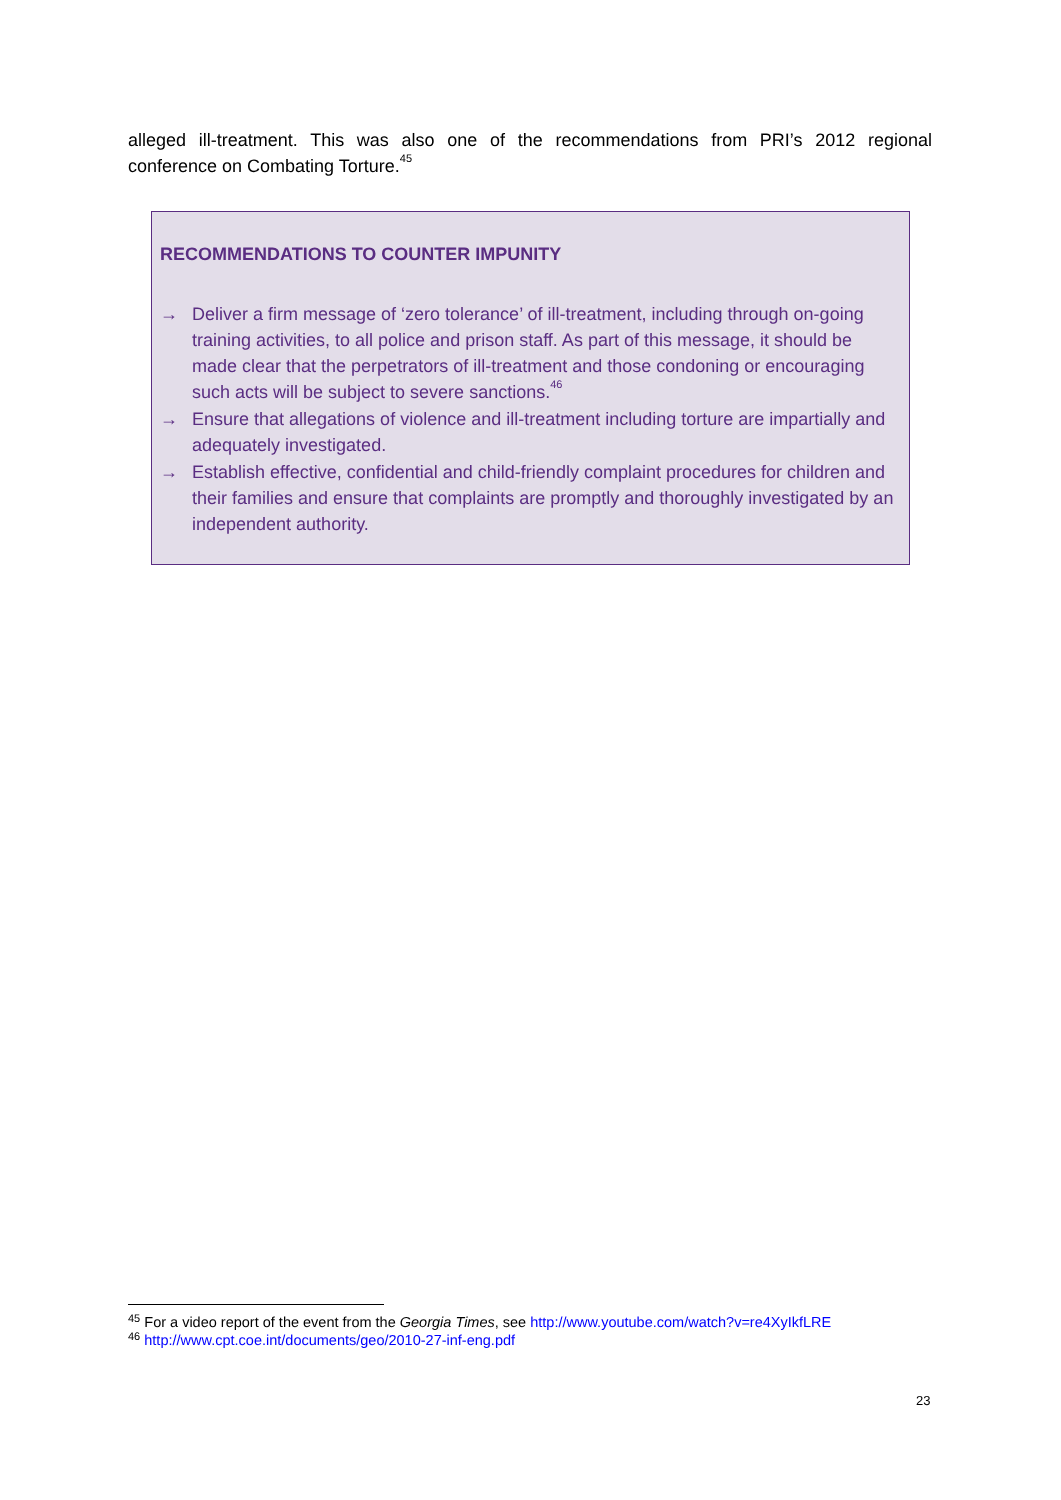alleged ill-treatment. This was also one of the recommendations from PRI’s 2012 regional conference on Combating Torture.<sup>45</sup>
RECOMMENDATIONS TO COUNTER IMPUNITY
→ Deliver a firm message of ‘zero tolerance’ of ill-treatment, including through on-going training activities, to all police and prison staff. As part of this message, it should be made clear that the perpetrators of ill-treatment and those condoning or encouraging such acts will be subject to severe sanctions.<sup>46</sup>
→ Ensure that allegations of violence and ill-treatment including torture are impartially and adequately investigated.
→ Establish effective, confidential and child-friendly complaint procedures for children and their families and ensure that complaints are promptly and thoroughly investigated by an independent authority.
<sup>45</sup> For a video report of the event from the Georgia Times, see http://www.youtube.com/watch?v=re4XyIkfLRE
<sup>46</sup> http://www.cpt.coe.int/documents/geo/2010-27-inf-eng.pdf
23